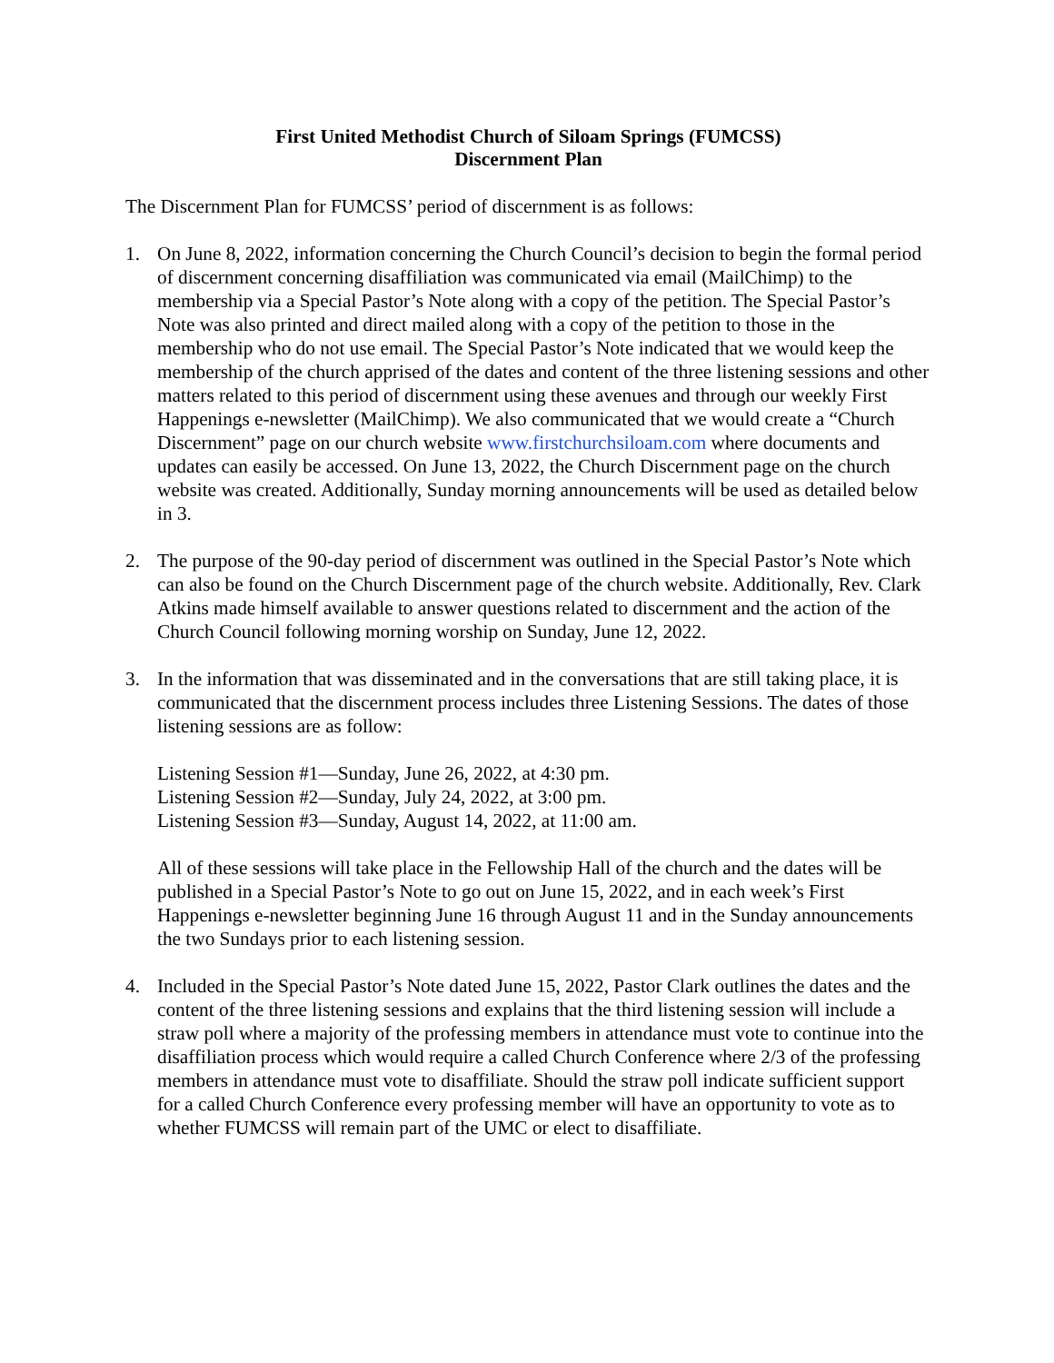First United Methodist Church of Siloam Springs (FUMCSS)
Discernment Plan
The Discernment Plan for FUMCSS’ period of discernment is as follows:
1. On June 8, 2022, information concerning the Church Council’s decision to begin the formal period of discernment concerning disaffiliation was communicated via email (MailChimp) to the membership via a Special Pastor’s Note along with a copy of the petition. The Special Pastor’s Note was also printed and direct mailed along with a copy of the petition to those in the membership who do not use email. The Special Pastor’s Note indicated that we would keep the membership of the church apprised of the dates and content of the three listening sessions and other matters related to this period of discernment using these avenues and through our weekly First Happenings e-newsletter (MailChimp). We also communicated that we would create a “Church Discernment” page on our church website www.firstchurchsiloam.com where documents and updates can easily be accessed. On June 13, 2022, the Church Discernment page on the church website was created. Additionally, Sunday morning announcements will be used as detailed below in 3.
2. The purpose of the 90-day period of discernment was outlined in the Special Pastor’s Note which can also be found on the Church Discernment page of the church website. Additionally, Rev. Clark Atkins made himself available to answer questions related to discernment and the action of the Church Council following morning worship on Sunday, June 12, 2022.
3. In the information that was disseminated and in the conversations that are still taking place, it is communicated that the discernment process includes three Listening Sessions. The dates of those listening sessions are as follow:
Listening Session #1—Sunday, June 26, 2022, at 4:30 pm.
Listening Session #2—Sunday, July 24, 2022, at 3:00 pm.
Listening Session #3—Sunday, August 14, 2022, at 11:00 am.
All of these sessions will take place in the Fellowship Hall of the church and the dates will be published in a Special Pastor’s Note to go out on June 15, 2022, and in each week’s First Happenings e-newsletter beginning June 16 through August 11 and in the Sunday announcements the two Sundays prior to each listening session.
4. Included in the Special Pastor’s Note dated June 15, 2022, Pastor Clark outlines the dates and the content of the three listening sessions and explains that the third listening session will include a straw poll where a majority of the professing members in attendance must vote to continue into the disaffiliation process which would require a called Church Conference where 2/3 of the professing members in attendance must vote to disaffiliate. Should the straw poll indicate sufficient support for a called Church Conference every professing member will have an opportunity to vote as to whether FUMCSS will remain part of the UMC or elect to disaffiliate.